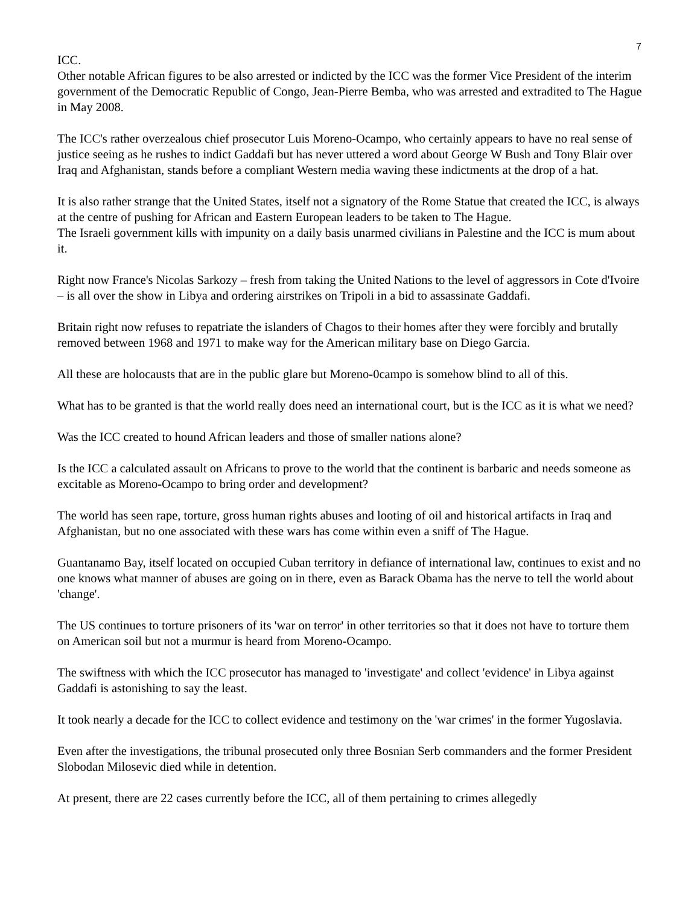7
ICC.
Other notable African figures to be also arrested or indicted by the ICC was the former Vice President of the interim government of the Democratic Republic of Congo, Jean-Pierre Bemba, who was arrested and extradited to The Hague in May 2008.
The ICC's rather overzealous chief prosecutor Luis Moreno-Ocampo, who certainly appears to have no real sense of justice seeing as he rushes to indict Gaddafi but has never uttered a word about George W Bush and Tony Blair over Iraq and Afghanistan, stands before a compliant Western media waving these indictments at the drop of a hat.
It is also rather strange that the United States, itself not a signatory of the Rome Statue that created the ICC, is always at the centre of pushing for African and Eastern European leaders to be taken to The Hague.
The Israeli government kills with impunity on a daily basis unarmed civilians in Palestine and the ICC is mum about it.
Right now France's Nicolas Sarkozy – fresh from taking the United Nations to the level of aggressors in Cote d'Ivoire – is all over the show in Libya and ordering airstrikes on Tripoli in a bid to assassinate Gaddafi.
Britain right now refuses to repatriate the islanders of Chagos to their homes after they were forcibly and brutally removed between 1968 and 1971 to make way for the American military base on Diego Garcia.
All these are holocausts that are in the public glare but Moreno-0campo is somehow blind to all of this.
What has to be granted is that the world really does need an international court, but is the ICC as it is what we need?
Was the ICC created to hound African leaders and those of smaller nations alone?
Is the ICC a calculated assault on Africans to prove to the world that the continent is barbaric and needs someone as excitable as Moreno-Ocampo to bring order and development?
The world has seen rape, torture, gross human rights abuses and looting of oil and historical artifacts in Iraq and Afghanistan, but no one associated with these wars has come within even a sniff of The Hague.
Guantanamo Bay, itself located on occupied Cuban territory in defiance of international law, continues to exist and no one knows what manner of abuses are going on in there, even as Barack Obama has the nerve to tell the world about 'change'.
The US continues to torture prisoners of its 'war on terror' in other territories so that it does not have to torture them on American soil but not a murmur is heard from Moreno-Ocampo.
The swiftness with which the ICC prosecutor has managed to 'investigate' and collect 'evidence' in Libya against Gaddafi is astonishing to say the least.
It took nearly a decade for the ICC to collect evidence and testimony on the 'war crimes' in the former Yugoslavia.
Even after the investigations, the tribunal prosecuted only three Bosnian Serb commanders and the former President Slobodan Milosevic died while in detention.
At present, there are 22 cases currently before the ICC, all of them pertaining to crimes allegedly